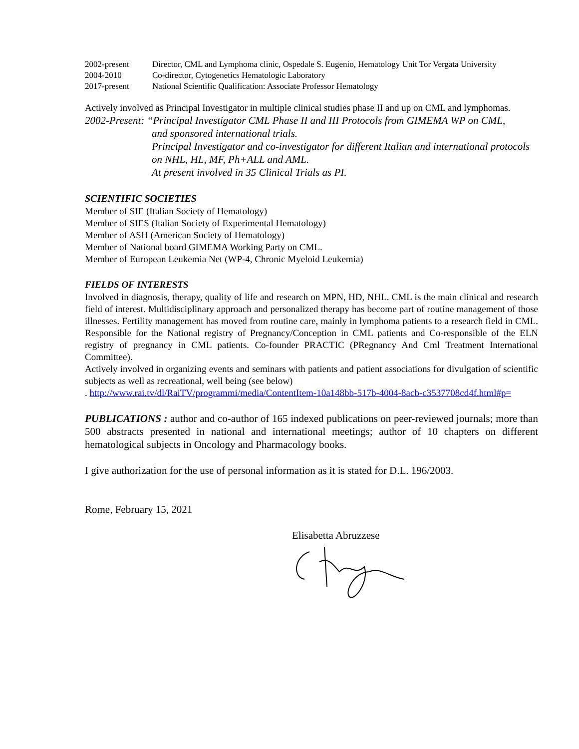2002-present Director, CML and Lymphoma clinic, Ospedale S. Eugenio, Hematology Unit Tor Vergata University
2004-2010 Co-director, Cytogenetics Hematologic Laboratory
2017-present National Scientific Qualification: Associate Professor Hematology
Actively involved as Principal Investigator in multiple clinical studies phase II and up on CML and lymphomas.
2002-Present: “Principal Investigator CML Phase II and III Protocols from GIMEMA WP on CML,
and sponsored international trials.
Principal Investigator and co-investigator for different Italian and international protocols on NHL, HL, MF, Ph+ALL and AML.
At present involved in 35 Clinical Trials as PI.
SCIENTIFIC SOCIETIES
Member of SIE (Italian Society of Hematology)
Member of SIES (Italian Society of Experimental Hematology)
Member of ASH (American Society of Hematology)
Member of National board GIMEMA Working Party on CML.
Member of European Leukemia Net (WP-4, Chronic Myeloid Leukemia)
FIELDS OF INTERESTS
Involved in diagnosis, therapy, quality of life and research on MPN, HD, NHL. CML is the main clinical and research field of interest. Multidisciplinary approach and personalized therapy has become part of routine management of those illnesses. Fertility management has moved from routine care, mainly in lymphoma patients to a research field in CML. Responsible for the National registry of Pregnancy/Conception in CML patients and Co-responsible of the ELN registry of pregnancy in CML patients. Co-founder PRACTIC (PRegnancy And Cml Treatment International Committee).
Actively involved in organizing events and seminars with patients and patient associations for divulgation of scientific subjects as well as recreational, well being (see below)
. http://www.rai.tv/dl/RaiTV/programmi/media/ContentItem-10a148bb-517b-4004-8acb-c3537708cd4f.html#p=
PUBLICATIONS : author and co-author of 165 indexed publications on peer-reviewed journals; more than 500 abstracts presented in national and international meetings; author of 10 chapters on different hematological subjects in Oncology and Pharmacology books.
I give authorization for the use of personal information as it is stated for D.L. 196/2003.
Rome, February 15, 2021
Elisabetta Abruzzese